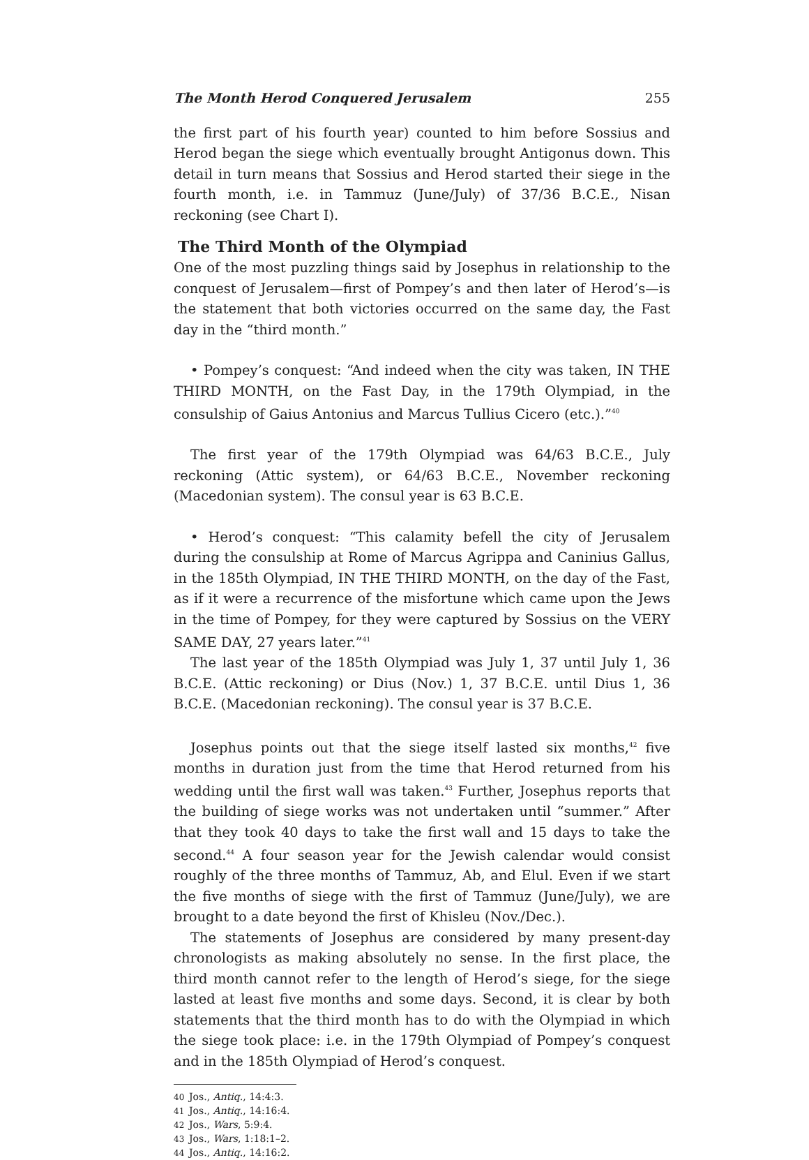The Month Herod Conquered Jerusalem 255
the first part of his fourth year) counted to him before Sossius and Herod began the siege which eventually brought Antigonus down. This detail in turn means that Sossius and Herod started their siege in the fourth month, i.e. in Tammuz (June/July) of 37/36 B.C.E., Nisan reckoning (see Chart I).
The Third Month of the Olympiad
One of the most puzzling things said by Josephus in relationship to the conquest of Jerusalem—first of Pompey’s and then later of Herod’s—is the statement that both victories occurred on the same day, the Fast day in the “third month.”
• Pompey’s conquest: “And indeed when the city was taken, IN THE THIRD MONTH, on the Fast Day, in the 179th Olympiad, in the consulship of Gaius Antonius and Marcus Tullius Cicero (etc.).”<sup>40</sup>
The first year of the 179th Olympiad was 64/63 B.C.E., July reckoning (Attic system), or 64/63 B.C.E., November reckoning (Macedonian system). The consul year is 63 B.C.E.
• Herod’s conquest: “This calamity befell the city of Jerusalem during the consulship at Rome of Marcus Agrippa and Caninius Gallus, in the 185th Olympiad, IN THE THIRD MONTH, on the day of the Fast, as if it were a recurrence of the misfortune which came upon the Jews in the time of Pompey, for they were captured by Sossius on the VERY SAME DAY, 27 years later.”<sup>41</sup>
The last year of the 185th Olympiad was July 1, 37 until July 1, 36 B.C.E. (Attic reckoning) or Dius (Nov.) 1, 37 B.C.E. until Dius 1, 36 B.C.E. (Macedonian reckoning). The consul year is 37 B.C.E.
Josephus points out that the siege itself lasted six months,<sup>42</sup> five months in duration just from the time that Herod returned from his wedding until the first wall was taken.<sup>43</sup> Further, Josephus reports that the building of siege works was not undertaken until “summer.” After that they took 40 days to take the first wall and 15 days to take the second.<sup>44</sup> A four season year for the Jewish calendar would consist roughly of the three months of Tammuz, Ab, and Elul. Even if we start the five months of siege with the first of Tammuz (June/July), we are brought to a date beyond the first of Khisleu (Nov./Dec.).
The statements of Josephus are considered by many present-day chronologists as making absolutely no sense. In the first place, the third month cannot refer to the length of Herod’s siege, for the siege lasted at least five months and some days. Second, it is clear by both statements that the third month has to do with the Olympiad in which the siege took place: i.e. in the 179th Olympiad of Pompey’s conquest and in the 185th Olympiad of Herod’s conquest.
40 Jos., Antiq., 14:4:3.
41 Jos., Antiq., 14:16:4.
42 Jos., Wars, 5:9:4.
43 Jos., Wars, 1:18:1–2.
44 Jos., Antiq., 14:16:2.